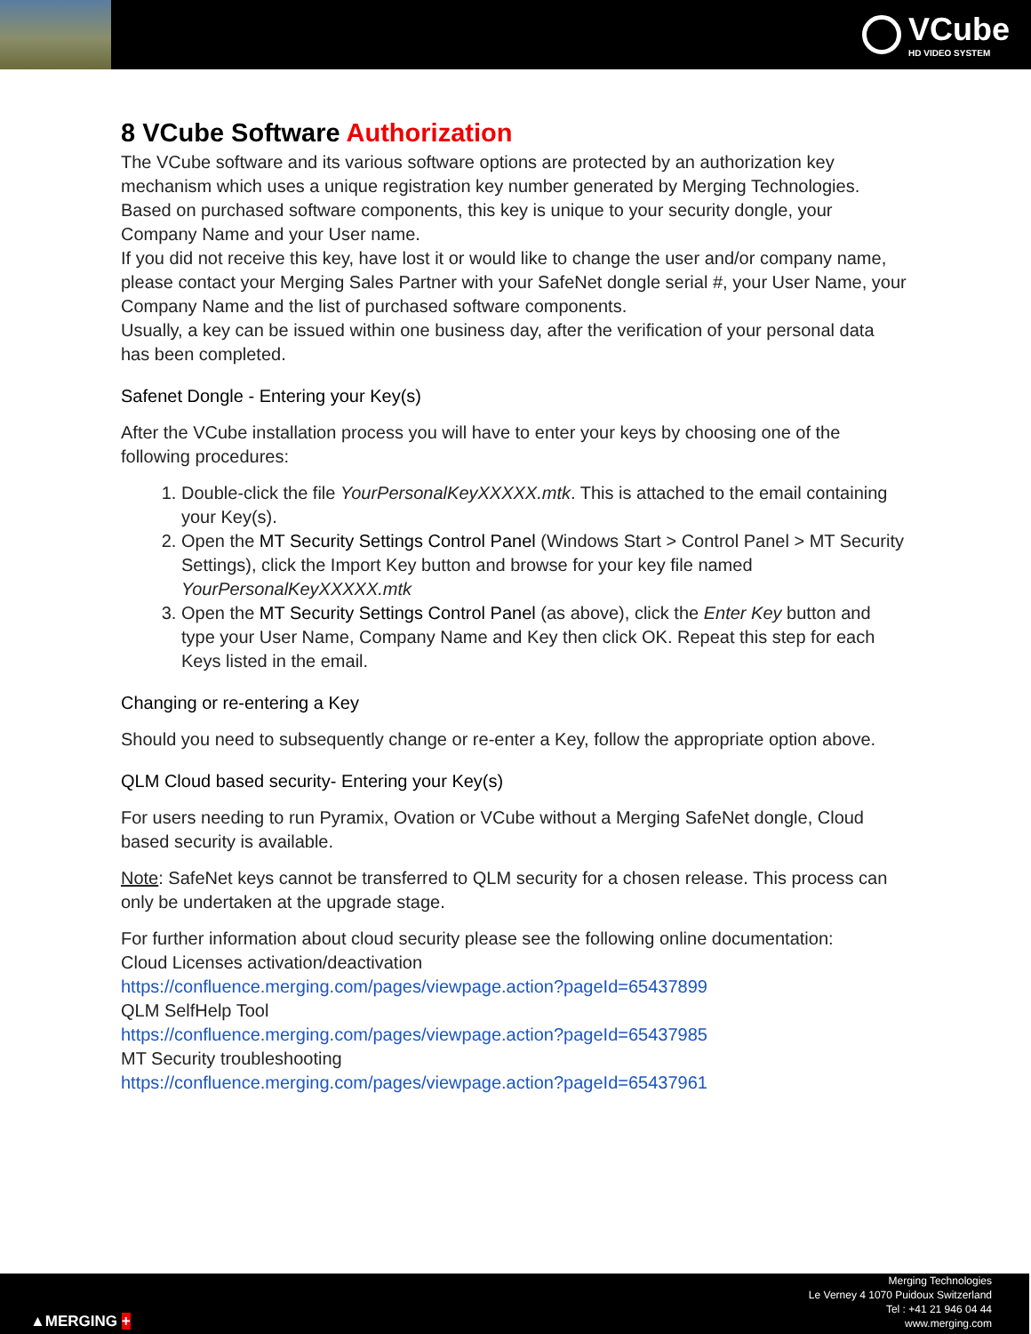VCube
HD VIDEO SYSTEM
8 VCube Software Authorization
The VCube software and its various software options are protected by an authorization key mechanism which uses a unique registration key number generated by Merging Technologies. Based on purchased software components, this key is unique to your security dongle, your Company Name and your User name.
If you did not receive this key, have lost it or would like to change the user and/or company name, please contact your Merging Sales Partner with your SafeNet dongle serial #, your User Name, your Company Name and the list of purchased software components.
Usually, a key can be issued within one business day, after the verification of your personal data has been completed.
Safenet Dongle - Entering your Key(s)
After the VCube installation process you will have to enter your keys by choosing one of the following procedures:
1. Double-click the file YourPersonalKeyXXXXX.mtk. This is attached to the email containing your Key(s).
2. Open the MT Security Settings Control Panel (Windows Start > Control Panel > MT Security Settings), click the Import Key button and browse for your key file named YourPersonalKeyXXXXX.mtk
3. Open the MT Security Settings Control Panel (as above), click the Enter Key button and type your User Name, Company Name and Key then click OK. Repeat this step for each Keys listed in the email.
Changing or re-entering a Key
Should you need to subsequently change or re-enter a Key, follow the appropriate option above.
QLM Cloud based security- Entering your Key(s)
For users needing to run Pyramix, Ovation or VCube without a Merging SafeNet dongle, Cloud based security is available.
Note: SafeNet keys cannot be transferred to QLM security for a chosen release. This process can only be undertaken at the upgrade stage.
For further information about cloud security please see the following online documentation:
Cloud Licenses activation/deactivation
https://confluence.merging.com/pages/viewpage.action?pageId=65437899
QLM SelfHelp Tool
https://confluence.merging.com/pages/viewpage.action?pageId=65437985
MT Security troubleshooting
https://confluence.merging.com/pages/viewpage.action?pageId=65437961
▲MERGING +
Merging Technologies
Le Verney 4 1070 Puidoux Switzerland
Tel : +41 21 946 04 44
www.merging.com